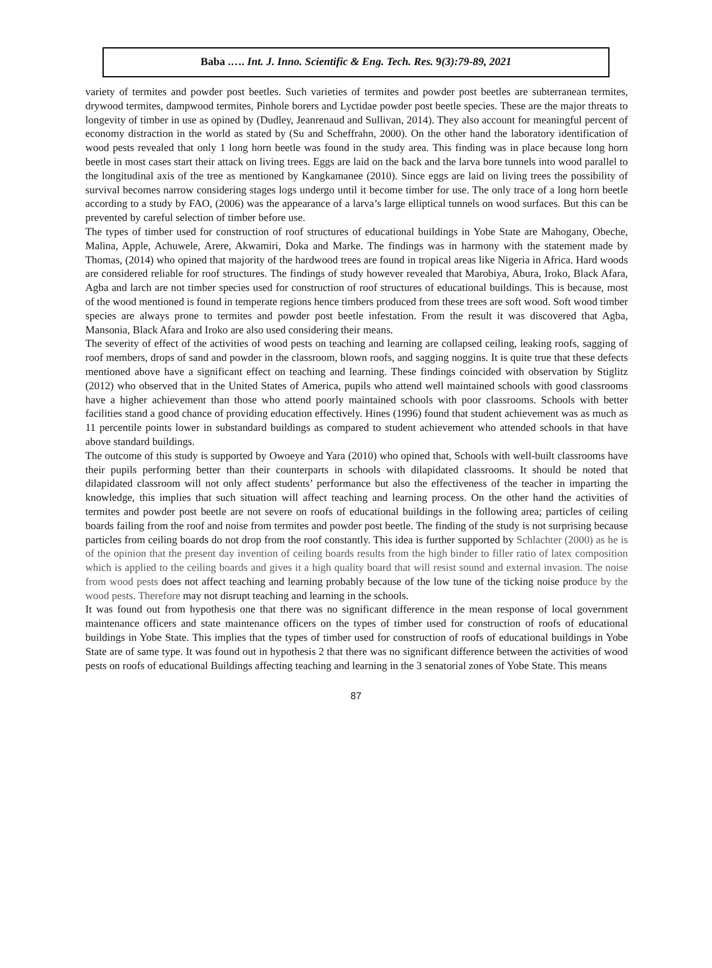Baba .…. Int. J. Inno. Scientific & Eng. Tech. Res. 9(3):79-89, 2021
variety of termites and powder post beetles. Such varieties of termites and powder post beetles are subterranean termites, drywood termites, dampwood termites, Pinhole borers and Lyctidae powder post beetle species. These are the major threats to longevity of timber in use as opined by (Dudley, Jeanrenaud and Sullivan, 2014). They also account for meaningful percent of economy distraction in the world as stated by (Su and Scheffrahn, 2000). On the other hand the laboratory identification of wood pests revealed that only 1 long horn beetle was found in the study area. This finding was in place because long horn beetle in most cases start their attack on living trees. Eggs are laid on the back and the larva bore tunnels into wood parallel to the longitudinal axis of the tree as mentioned by Kangkamanee (2010). Since eggs are laid on living trees the possibility of survival becomes narrow considering stages logs undergo until it become timber for use. The only trace of a long horn beetle according to a study by FAO, (2006) was the appearance of a larva’s large elliptical tunnels on wood surfaces. But this can be prevented by careful selection of timber before use.
The types of timber used for construction of roof structures of educational buildings in Yobe State are Mahogany, Obeche, Malina, Apple, Achuwele, Arere, Akwamiri, Doka and Marke. The findings was in harmony with the statement made by Thomas, (2014) who opined that majority of the hardwood trees are found in tropical areas like Nigeria in Africa. Hard woods are considered reliable for roof structures. The findings of study however revealed that Marobiya, Abura, Iroko, Black Afara, Agba and larch are not timber species used for construction of roof structures of educational buildings. This is because, most of the wood mentioned is found in temperate regions hence timbers produced from these trees are soft wood. Soft wood timber species are always prone to termites and powder post beetle infestation. From the result it was discovered that Agba, Mansonia, Black Afara and Iroko are also used considering their means.
The severity of effect of the activities of wood pests on teaching and learning are collapsed ceiling, leaking roofs, sagging of roof members, drops of sand and powder in the classroom, blown roofs, and sagging noggins. It is quite true that these defects mentioned above have a significant effect on teaching and learning. These findings coincided with observation by Stiglitz (2012) who observed that in the United States of America, pupils who attend well maintained schools with good classrooms have a higher achievement than those who attend poorly maintained schools with poor classrooms. Schools with better facilities stand a good chance of providing education effectively. Hines (1996) found that student achievement was as much as 11 percentile points lower in substandard buildings as compared to student achievement who attended schools in that have above standard buildings.
The outcome of this study is supported by Owoeye and Yara (2010) who opined that, Schools with well-built classrooms have their pupils performing better than their counterparts in schools with dilapidated classrooms. It should be noted that dilapidated classroom will not only affect students’ performance but also the effectiveness of the teacher in imparting the knowledge, this implies that such situation will affect teaching and learning process. On the other hand the activities of termites and powder post beetle are not severe on roofs of educational buildings in the following area; particles of ceiling boards failing from the roof and noise from termites and powder post beetle. The finding of the study is not surprising because particles from ceiling boards do not drop from the roof constantly. This idea is further supported by Schlachter (2000) as he is of the opinion that the present day invention of ceiling boards results from the high binder to filler ratio of latex composition which is applied to the ceiling boards and gives it a high quality board that will resist sound and external invasion. The noise from wood pests does not affect teaching and learning probably because of the low tune of the ticking noise produce by the wood pests. Therefore may not disrupt teaching and learning in the schools.
It was found out from hypothesis one that there was no significant difference in the mean response of local government maintenance officers and state maintenance officers on the types of timber used for construction of roofs of educational buildings in Yobe State. This implies that the types of timber used for construction of roofs of educational buildings in Yobe State are of same type. It was found out in hypothesis 2 that there was no significant difference between the activities of wood pests on roofs of educational Buildings affecting teaching and learning in the 3 senatorial zones of Yobe State. This means
87